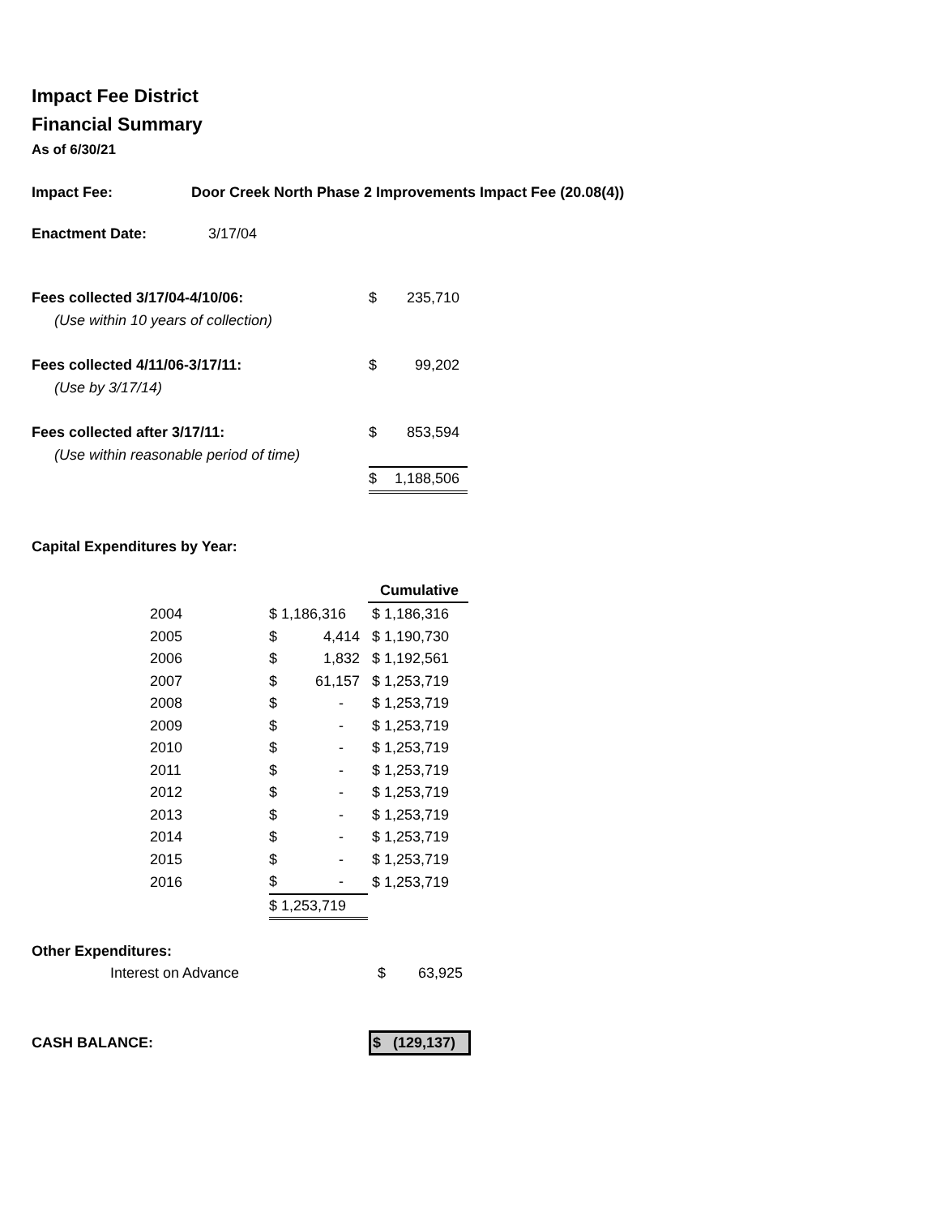Impact Fee District
Financial Summary
As of 6/30/21
Impact Fee: Door Creek North Phase 2 Improvements Impact Fee (20.08(4))
Enactment Date: 3/17/04
| Fees collected 3/17/04-4/10/06: | $ | 235,710 |
| (Use within 10 years of collection) | | |
| Fees collected 4/11/06-3/17/11: | $ | 99,202 |
| (Use by 3/17/14) | | |
| Fees collected after 3/17/11: | $ | 853,594 |
| (Use within reasonable period of time) | | |
| | $ | 1,188,506 |
Capital Expenditures by Year:
| | | Cumulative |
| 2004 | $ 1,186,316 | $ 1,186,316 |
| 2005 | $ 4,414 | $ 1,190,730 |
| 2006 | $ 1,832 | $ 1,192,561 |
| 2007 | $ 61,157 | $ 1,253,719 |
| 2008 | $ - | $ 1,253,719 |
| 2009 | $ - | $ 1,253,719 |
| 2010 | $ - | $ 1,253,719 |
| 2011 | $ - | $ 1,253,719 |
| 2012 | $ - | $ 1,253,719 |
| 2013 | $ - | $ 1,253,719 |
| 2014 | $ - | $ 1,253,719 |
| 2015 | $ - | $ 1,253,719 |
| 2016 | $ - | $ 1,253,719 |
| | $ 1,253,719 | |
Other Expenditures:
Interest on Advance $ 63,925
CASH BALANCE: $ (129,137)